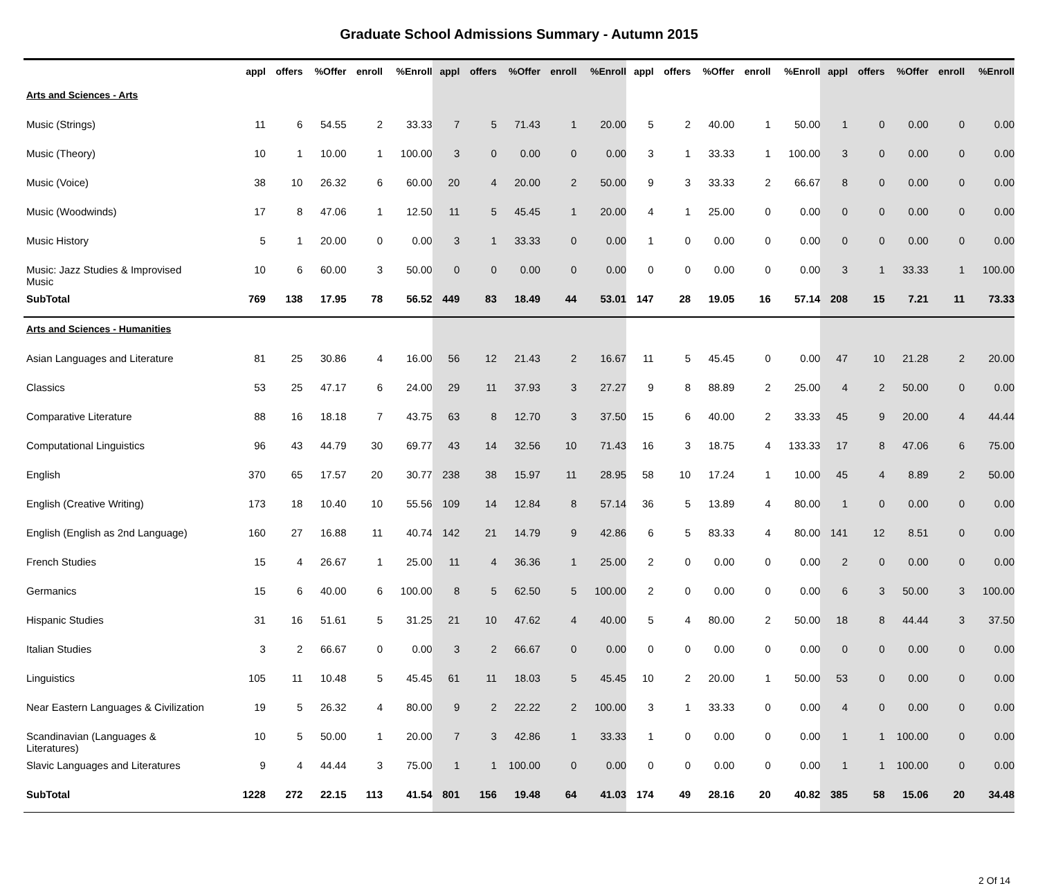Graduate School Admissions Summary - Autumn 2015
| | appl | offers | %Offer | enroll | %Enroll | appl | offers | %Offer | enroll | %Enroll | appl | offers | %Offer | enroll | %Enroll | appl | offers | %Offer | enroll | %Enroll |
| --- | --- | --- | --- | --- | --- | --- | --- | --- | --- | --- | --- | --- | --- | --- | --- | --- | --- | --- | --- | --- |
| Arts and Sciences - Arts | | | | | | | | | | | | | | | | | | | | |
| Music (Strings) | 11 | 6 | 54.55 | 2 | 33.33 | 7 | 5 | 71.43 | 1 | 20.00 | 5 | 2 | 40.00 | 1 | 50.00 | 1 | 0 | 0.00 | 0 | 0.00 |
| Music (Theory) | 10 | 1 | 10.00 | 1 | 100.00 | 3 | 0 | 0.00 | 0 | 0.00 | 3 | 1 | 33.33 | 1 | 100.00 | 3 | 0 | 0.00 | 0 | 0.00 |
| Music (Voice) | 38 | 10 | 26.32 | 6 | 60.00 | 20 | 4 | 20.00 | 2 | 50.00 | 9 | 3 | 33.33 | 2 | 66.67 | 8 | 0 | 0.00 | 0 | 0.00 |
| Music (Woodwinds) | 17 | 8 | 47.06 | 1 | 12.50 | 11 | 5 | 45.45 | 1 | 20.00 | 4 | 1 | 25.00 | 0 | 0.00 | 0 | 0 | 0.00 | 0 | 0.00 |
| Music History | 5 | 1 | 20.00 | 0 | 0.00 | 3 | 1 | 33.33 | 0 | 0.00 | 1 | 0 | 0.00 | 0 | 0.00 | 0 | 0 | 0.00 | 0 | 0.00 |
| Music: Jazz Studies & Improvised Music | 10 | 6 | 60.00 | 3 | 50.00 | 0 | 0 | 0.00 | 0 | 0.00 | 0 | 0 | 0.00 | 0 | 0.00 | 3 | 1 | 33.33 | 1 | 100.00 |
| SubTotal | 769 | 138 | 17.95 | 78 | 56.52 | 449 | 83 | 18.49 | 44 | 53.01 | 147 | 28 | 19.05 | 16 | 57.14 | 208 | 15 | 7.21 | 11 | 73.33 |
| Arts and Sciences - Humanities | | | | | | | | | | | | | | | | | | | | |
| Asian Languages and Literature | 81 | 25 | 30.86 | 4 | 16.00 | 56 | 12 | 21.43 | 2 | 16.67 | 11 | 5 | 45.45 | 0 | 0.00 | 47 | 10 | 21.28 | 2 | 20.00 |
| Classics | 53 | 25 | 47.17 | 6 | 24.00 | 29 | 11 | 37.93 | 3 | 27.27 | 9 | 8 | 88.89 | 2 | 25.00 | 4 | 2 | 50.00 | 0 | 0.00 |
| Comparative Literature | 88 | 16 | 18.18 | 7 | 43.75 | 63 | 8 | 12.70 | 3 | 37.50 | 15 | 6 | 40.00 | 2 | 33.33 | 45 | 9 | 20.00 | 4 | 44.44 |
| Computational Linguistics | 96 | 43 | 44.79 | 30 | 69.77 | 43 | 14 | 32.56 | 10 | 71.43 | 16 | 3 | 18.75 | 4 | 133.33 | 17 | 8 | 47.06 | 6 | 75.00 |
| English | 370 | 65 | 17.57 | 20 | 30.77 | 238 | 38 | 15.97 | 11 | 28.95 | 58 | 10 | 17.24 | 1 | 10.00 | 45 | 4 | 8.89 | 2 | 50.00 |
| English (Creative Writing) | 173 | 18 | 10.40 | 10 | 55.56 | 109 | 14 | 12.84 | 8 | 57.14 | 36 | 5 | 13.89 | 4 | 80.00 | 1 | 0 | 0.00 | 0 | 0.00 |
| English (English as 2nd Language) | 160 | 27 | 16.88 | 11 | 40.74 | 142 | 21 | 14.79 | 9 | 42.86 | 6 | 5 | 83.33 | 4 | 80.00 | 141 | 12 | 8.51 | 0 | 0.00 |
| French Studies | 15 | 4 | 26.67 | 1 | 25.00 | 11 | 4 | 36.36 | 1 | 25.00 | 2 | 0 | 0.00 | 0 | 0.00 | 2 | 0 | 0.00 | 0 | 0.00 |
| Germanics | 15 | 6 | 40.00 | 6 | 100.00 | 8 | 5 | 62.50 | 5 | 100.00 | 2 | 0 | 0.00 | 0 | 0.00 | 6 | 3 | 50.00 | 3 | 100.00 |
| Hispanic Studies | 31 | 16 | 51.61 | 5 | 31.25 | 21 | 10 | 47.62 | 4 | 40.00 | 5 | 4 | 80.00 | 2 | 50.00 | 18 | 8 | 44.44 | 3 | 37.50 |
| Italian Studies | 3 | 2 | 66.67 | 0 | 0.00 | 3 | 2 | 66.67 | 0 | 0.00 | 0 | 0 | 0.00 | 0 | 0.00 | 0 | 0 | 0.00 | 0 | 0.00 |
| Linguistics | 105 | 11 | 10.48 | 5 | 45.45 | 61 | 11 | 18.03 | 5 | 45.45 | 10 | 2 | 20.00 | 1 | 50.00 | 53 | 0 | 0.00 | 0 | 0.00 |
| Near Eastern Languages & Civilization | 19 | 5 | 26.32 | 4 | 80.00 | 9 | 2 | 22.22 | 2 | 100.00 | 3 | 1 | 33.33 | 0 | 0.00 | 4 | 0 | 0.00 | 0 | 0.00 |
| Scandinavian (Languages & Literatures) | 10 | 5 | 50.00 | 1 | 20.00 | 7 | 3 | 42.86 | 1 | 33.33 | 1 | 0 | 0.00 | 0 | 0.00 | 1 | 1 | 100.00 | 0 | 0.00 |
| Slavic Languages and Literatures | 9 | 4 | 44.44 | 3 | 75.00 | 1 | 1 | 100.00 | 0 | 0.00 | 0 | 0 | 0.00 | 0 | 0.00 | 1 | 1 | 100.00 | 0 | 0.00 |
| SubTotal | 1228 | 272 | 22.15 | 113 | 41.54 | 801 | 156 | 19.48 | 64 | 41.03 | 174 | 49 | 28.16 | 20 | 40.82 | 385 | 58 | 15.06 | 20 | 34.48 |
2 Of 14